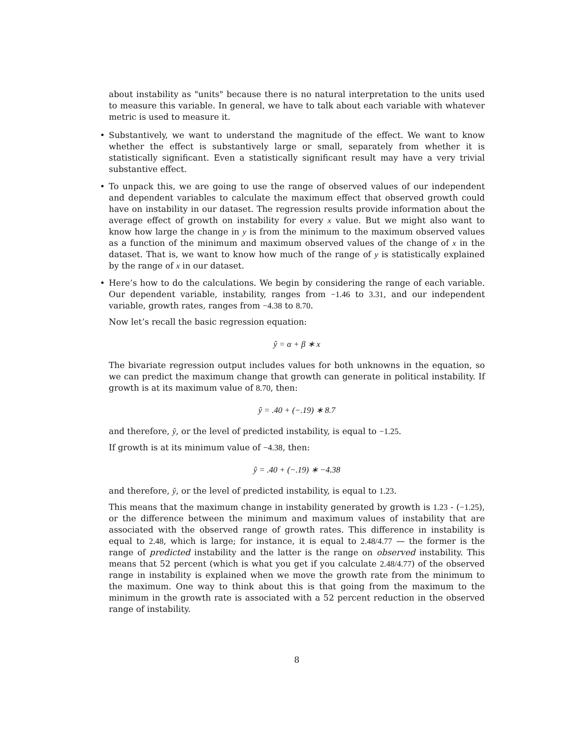about instability as "units" because there is no natural interpretation to the units used to measure this variable. In general, we have to talk about each variable with whatever metric is used to measure it.
• Substantively, we want to understand the magnitude of the effect. We want to know whether the effect is substantively large or small, separately from whether it is statistically significant. Even a statistically significant result may have a very trivial substantive effect.
• To unpack this, we are going to use the range of observed values of our independent and dependent variables to calculate the maximum effect that observed growth could have on instability in our dataset. The regression results provide information about the average effect of growth on instability for every x value. But we might also want to know how large the change in y is from the minimum to the maximum observed values as a function of the minimum and maximum observed values of the change of x in the dataset. That is, we want to know how much of the range of y is statistically explained by the range of x in our dataset.
• Here’s how to do the calculations. We begin by considering the range of each variable. Our dependent variable, instability, ranges from −1.46 to 3.31, and our independent variable, growth rates, ranges from −4.38 to 8.70.
Now let’s recall the basic regression equation:
ŷ = α + β ∗ x
The bivariate regression output includes values for both unknowns in the equation, so we can predict the maximum change that growth can generate in political instability. If growth is at its maximum value of 8.70, then:
ŷ = .40 + (−.19) ∗ 8.7
and therefore, ŷ, or the level of predicted instability, is equal to −1.25.
If growth is at its minimum value of −4.38, then:
ŷ = .40 + (−.19) ∗ −4.38
and therefore, ŷ, or the level of predicted instability, is equal to 1.23.
This means that the maximum change in instability generated by growth is 1.23 - (−1.25), or the difference between the minimum and maximum values of instability that are associated with the observed range of growth rates. This difference in instability is equal to 2.48, which is large; for instance, it is equal to 2.48/4.77 — the former is the range of predicted instability and the latter is the range on observed instability. This means that 52 percent (which is what you get if you calculate 2.48/4.77) of the observed range in instability is explained when we move the growth rate from the minimum to the maximum. One way to think about this is that going from the maximum to the minimum in the growth rate is associated with a 52 percent reduction in the observed range of instability.
8